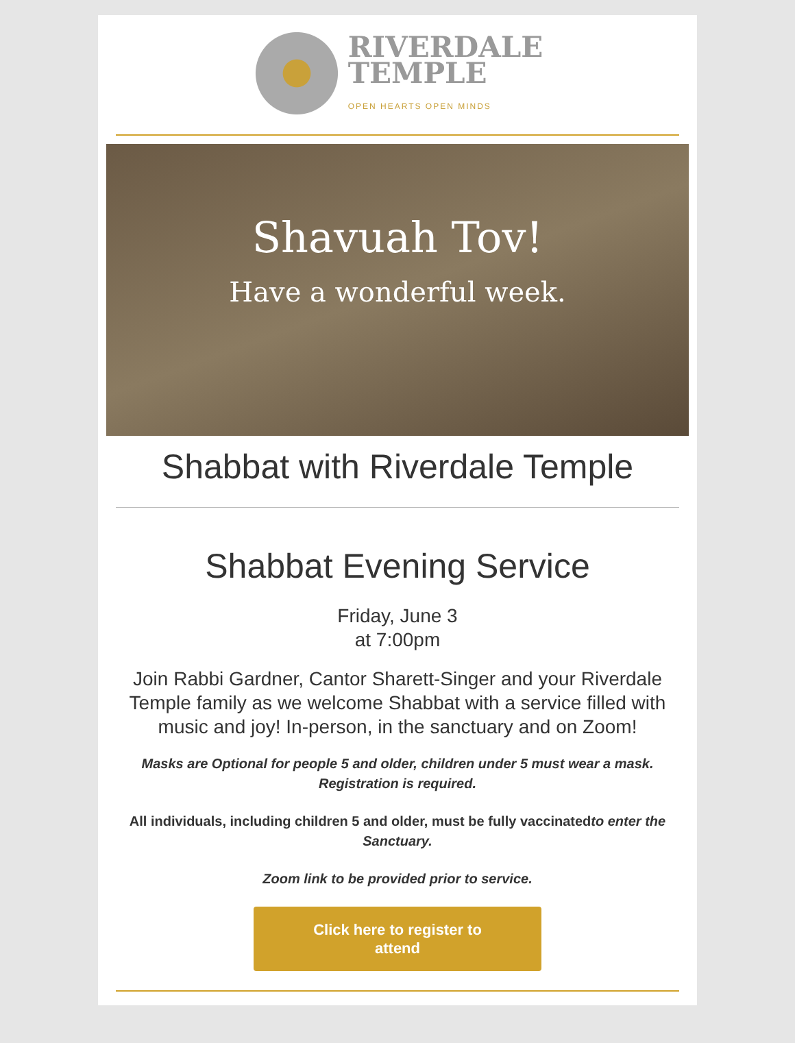RIVERDALE
TEMPLE
OPEN HEARTS OPEN MINDS
Shavuah Tov!
Have a wonderful week.
Shabbat with Riverdale Temple
Shabbat Evening Service
Friday, June 3
at 7:00pm
Join Rabbi Gardner, Cantor Sharett-Singer and your Riverdale Temple family as we welcome Shabbat with a service filled with music and joy! In-person, in the sanctuary and on Zoom!
Masks are Optional for people 5 and older, children under 5 must wear a mask. Registration is required.
All individuals, including children 5 and older, must be fully vaccinatedto enter the Sanctuary.
Zoom link to be provided prior to service.
Click here to register to
attend